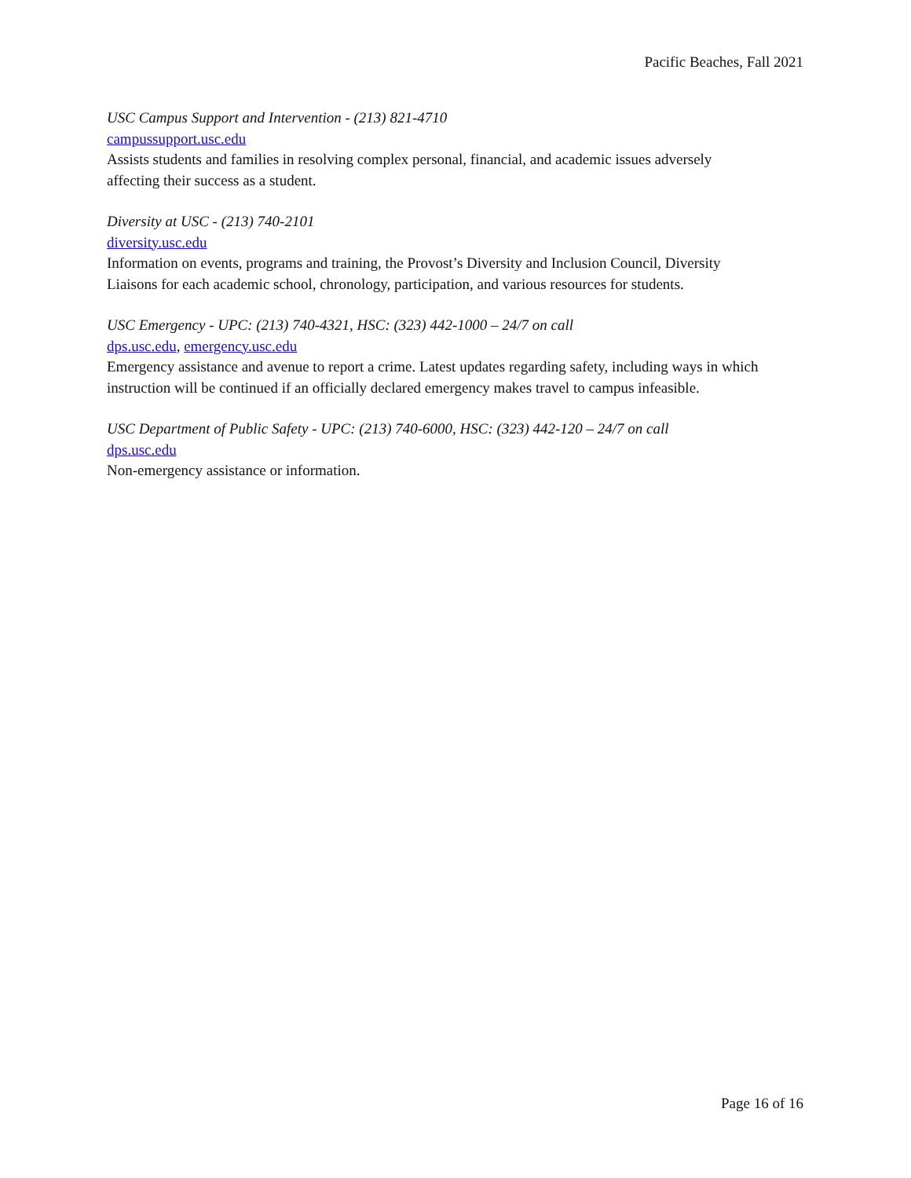Pacific Beaches, Fall 2021
USC Campus Support and Intervention - (213) 821-4710
campussupport.usc.edu
Assists students and families in resolving complex personal, financial, and academic issues adversely affecting their success as a student.
Diversity at USC - (213) 740-2101
diversity.usc.edu
Information on events, programs and training, the Provost’s Diversity and Inclusion Council, Diversity Liaisons for each academic school, chronology, participation, and various resources for students.
USC Emergency - UPC: (213) 740-4321, HSC: (323) 442-1000 – 24/7 on call
dps.usc.edu, emergency.usc.edu
Emergency assistance and avenue to report a crime. Latest updates regarding safety, including ways in which instruction will be continued if an officially declared emergency makes travel to campus infeasible.
USC Department of Public Safety - UPC: (213) 740-6000, HSC: (323) 442-120 – 24/7 on call
dps.usc.edu
Non-emergency assistance or information.
Page 16 of 16